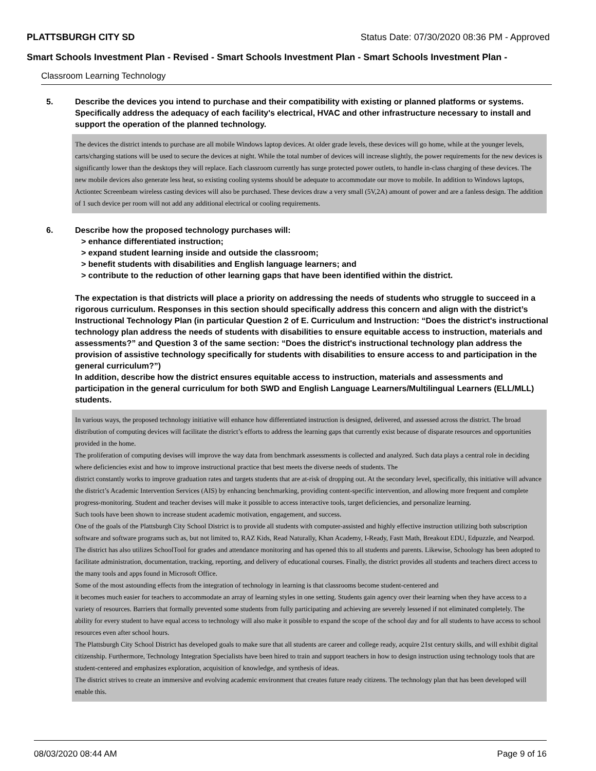PLATTSBURGH CITY SD Status Date: 07/30/2020 08:36 PM - Approved
Smart Schools Investment Plan - Revised - Smart Schools Investment Plan - Smart Schools Investment Plan -
Classroom Learning Technology
5. Describe the devices you intend to purchase and their compatibility with existing or planned platforms or systems. Specifically address the adequacy of each facility's electrical, HVAC and other infrastructure necessary to install and support the operation of the planned technology.
The devices the district intends to purchase are all mobile Windows laptop devices. At older grade levels, these devices will go home, while at the younger levels, carts/charging stations will be used to secure the devices at night. While the total number of devices will increase slightly, the power requirements for the new devices is significantly lower than the desktops they will replace. Each classroom currently has surge protected power outlets, to handle in-class charging of these devices. The new mobile devices also generate less heat, so existing cooling systems should be adequate to accommodate our move to mobile. In addition to Windows laptops, Actiontec Screenbeam wireless casting devices will also be purchased. These devices draw a very small (5V,2A) amount of power and are a fanless design. The addition of 1 such device per room will not add any additional electrical or cooling requirements.
6. Describe how the proposed technology purchases will:
> enhance differentiated instruction;
> expand student learning inside and outside the classroom;
> benefit students with disabilities and English language learners; and
> contribute to the reduction of other learning gaps that have been identified within the district.
The expectation is that districts will place a priority on addressing the needs of students who struggle to succeed in a rigorous curriculum. Responses in this section should specifically address this concern and align with the district’s Instructional Technology Plan (in particular Question 2 of E. Curriculum and Instruction: “Does the district's instructional technology plan address the needs of students with disabilities to ensure equitable access to instruction, materials and assessments?” and Question 3 of the same section: “Does the district's instructional technology plan address the provision of assistive technology specifically for students with disabilities to ensure access to and participation in the general curriculum?”)
In addition, describe how the district ensures equitable access to instruction, materials and assessments and participation in the general curriculum for both SWD and English Language Learners/Multilingual Learners (ELL/MLL) students.
In various ways, the proposed technology initiative will enhance how differentiated instruction is designed, delivered, and assessed across the district. The broad distribution of computing devices will facilitate the district’s efforts to address the learning gaps that currently exist because of disparate resources and opportunities provided in the home.
The proliferation of computing devises will improve the way data from benchmark assessments is collected and analyzed. Such data plays a central role in deciding where deficiencies exist and how to improve instructional practice that best meets the diverse needs of students. The
district constantly works to improve graduation rates and targets students that are at-risk of dropping out. At the secondary level, specifically, this initiative will advance the district’s Academic Intervention Services (AIS) by enhancing benchmarking, providing content-specific intervention, and allowing more frequent and complete progress-monitoring. Student and teacher devises will make it possible to access interactive tools, target deficiencies, and personalize learning.
Such tools have been shown to increase student academic motivation, engagement, and success.
One of the goals of the Plattsburgh City School District is to provide all students with computer-assisted and highly effective instruction utilizing both subscription software and software programs such as, but not limited to, RAZ Kids, Read Naturally, Khan Academy, I-Ready, Fastt Math, Breakout EDU, Edpuzzle, and Nearpod. The district has also utilizes SchoolTool for grades and attendance monitoring and has opened this to all students and parents. Likewise, Schoology has been adopted to facilitate administration, documentation, tracking, reporting, and delivery of educational courses. Finally, the district provides all students and teachers direct access to the many tools and apps found in Microsoft Office.
Some of the most astounding effects from the integration of technology in learning is that classrooms become student-centered and
it becomes much easier for teachers to accommodate an array of learning styles in one setting. Students gain agency over their learning when they have access to a variety of resources. Barriers that formally prevented some students from fully participating and achieving are severely lessened if not eliminated completely. The ability for every student to have equal access to technology will also make it possible to expand the scope of the school day and for all students to have access to school resources even after school hours.
The Plattsburgh City School District has developed goals to make sure that all students are career and college ready, acquire 21st century skills, and will exhibit digital citizenship. Furthermore, Technology Integration Specialists have been hired to train and support teachers in how to design instruction using technology tools that are student-centered and emphasizes exploration, acquisition of knowledge, and synthesis of ideas.
The district strives to create an immersive and evolving academic environment that creates future ready citizens. The technology plan that has been developed will enable this.
08/03/2020 08:44 AM Page 9 of 16